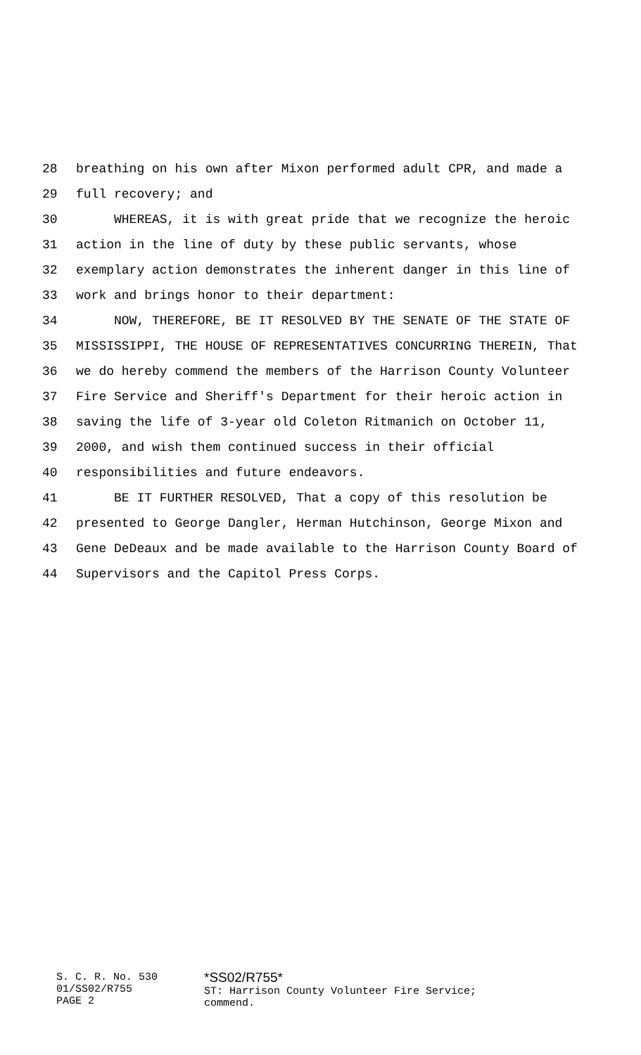28 breathing on his own after Mixon performed adult CPR, and made a
29 full recovery; and
30 WHEREAS, it is with great pride that we recognize the heroic
31 action in the line of duty by these public servants, whose
32 exemplary action demonstrates the inherent danger in this line of
33 work and brings honor to their department:
34 NOW, THEREFORE, BE IT RESOLVED BY THE SENATE OF THE STATE OF
35 MISSISSIPPI, THE HOUSE OF REPRESENTATIVES CONCURRING THEREIN, That
36 we do hereby commend the members of the Harrison County Volunteer
37 Fire Service and Sheriff's Department for their heroic action in
38 saving the life of 3-year old Coleton Ritmanich on October 11,
39 2000, and wish them continued success in their official
40 responsibilities and future endeavors.
41 BE IT FURTHER RESOLVED, That a copy of this resolution be
42 presented to George Dangler, Herman Hutchinson, George Mixon and
43 Gene DeDeaux and be made available to the Harrison County Board of
44 Supervisors and the Capitol Press Corps.
S. C. R. No. 530
01/SS02/R755
PAGE 2
*SS02/R755*
ST: Harrison County Volunteer Fire Service;
commend.